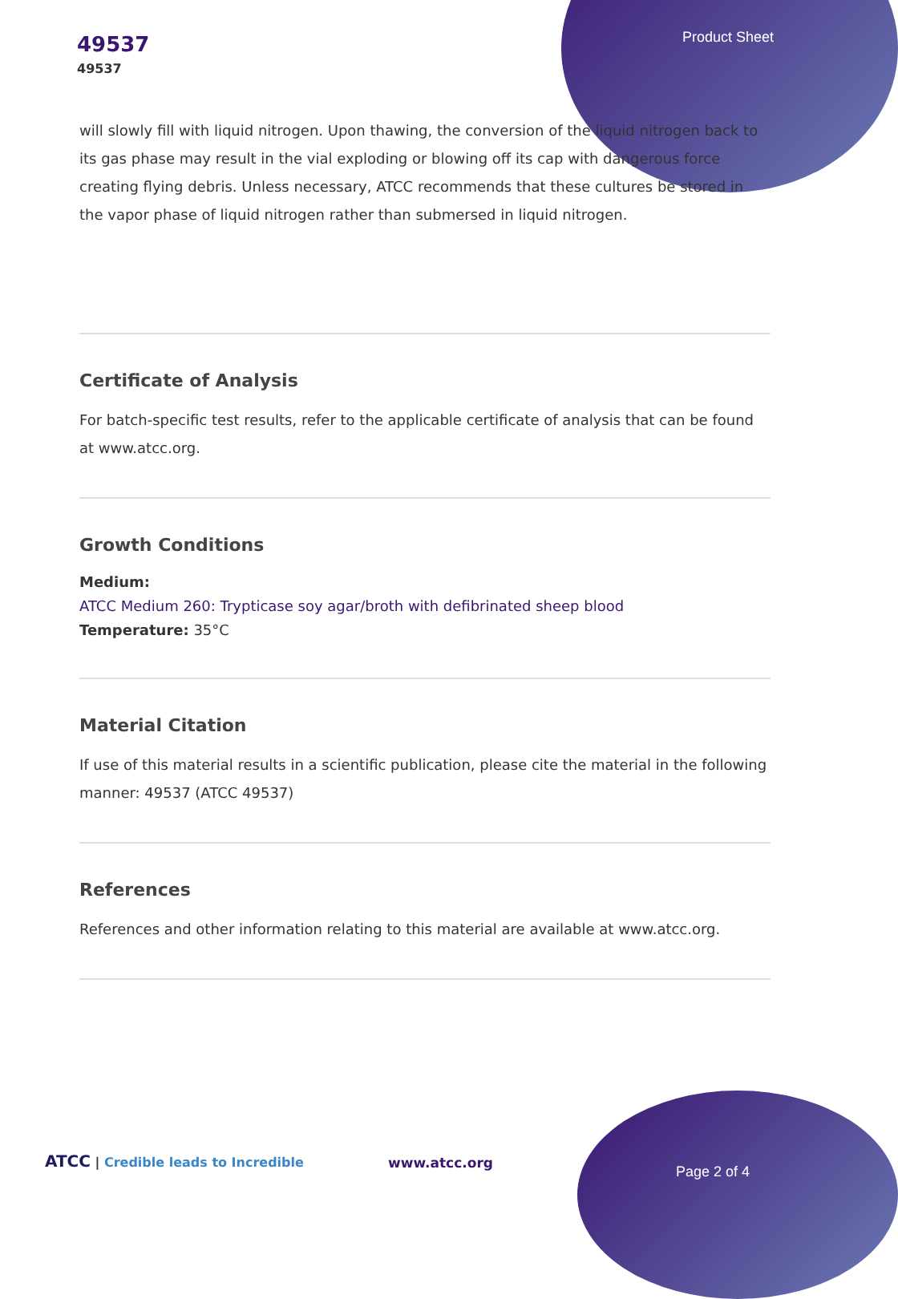49537
49537
Product Sheet
will slowly fill with liquid nitrogen. Upon thawing, the conversion of the liquid nitrogen back to its gas phase may result in the vial exploding or blowing off its cap with dangerous force creating flying debris. Unless necessary, ATCC recommends that these cultures be stored in the vapor phase of liquid nitrogen rather than submersed in liquid nitrogen.
Certificate of Analysis
For batch-specific test results, refer to the applicable certificate of analysis that can be found at www.atcc.org.
Growth Conditions
Medium:
ATCC Medium 260: Trypticase soy agar/broth with defibrinated sheep blood
Temperature: 35°C
Material Citation
If use of this material results in a scientific publication, please cite the material in the following manner: 49537 (ATCC 49537)
References
References and other information relating to this material are available at www.atcc.org.
ATCC | Credible leads to Incredible
www.atcc.org
Page 2 of 4